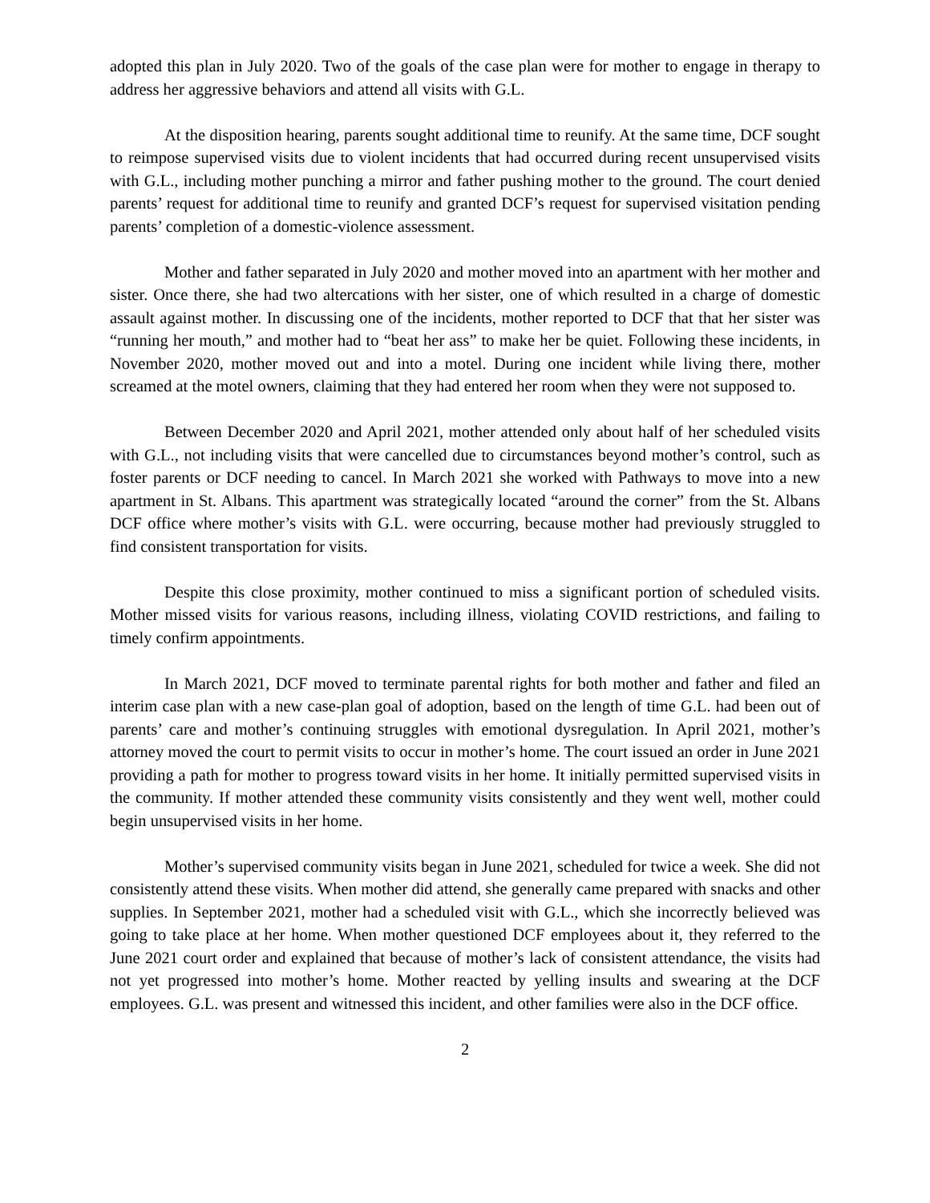adopted this plan in July 2020. Two of the goals of the case plan were for mother to engage in therapy to address her aggressive behaviors and attend all visits with G.L.
At the disposition hearing, parents sought additional time to reunify. At the same time, DCF sought to reimpose supervised visits due to violent incidents that had occurred during recent unsupervised visits with G.L., including mother punching a mirror and father pushing mother to the ground. The court denied parents’ request for additional time to reunify and granted DCF’s request for supervised visitation pending parents’ completion of a domestic-violence assessment.
Mother and father separated in July 2020 and mother moved into an apartment with her mother and sister. Once there, she had two altercations with her sister, one of which resulted in a charge of domestic assault against mother. In discussing one of the incidents, mother reported to DCF that that her sister was “running her mouth,” and mother had to “beat her ass” to make her be quiet. Following these incidents, in November 2020, mother moved out and into a motel. During one incident while living there, mother screamed at the motel owners, claiming that they had entered her room when they were not supposed to.
Between December 2020 and April 2021, mother attended only about half of her scheduled visits with G.L., not including visits that were cancelled due to circumstances beyond mother’s control, such as foster parents or DCF needing to cancel. In March 2021 she worked with Pathways to move into a new apartment in St. Albans. This apartment was strategically located “around the corner” from the St. Albans DCF office where mother’s visits with G.L. were occurring, because mother had previously struggled to find consistent transportation for visits.
Despite this close proximity, mother continued to miss a significant portion of scheduled visits. Mother missed visits for various reasons, including illness, violating COVID restrictions, and failing to timely confirm appointments.
In March 2021, DCF moved to terminate parental rights for both mother and father and filed an interim case plan with a new case-plan goal of adoption, based on the length of time G.L. had been out of parents’ care and mother’s continuing struggles with emotional dysregulation. In April 2021, mother’s attorney moved the court to permit visits to occur in mother’s home. The court issued an order in June 2021 providing a path for mother to progress toward visits in her home. It initially permitted supervised visits in the community. If mother attended these community visits consistently and they went well, mother could begin unsupervised visits in her home.
Mother’s supervised community visits began in June 2021, scheduled for twice a week. She did not consistently attend these visits. When mother did attend, she generally came prepared with snacks and other supplies. In September 2021, mother had a scheduled visit with G.L., which she incorrectly believed was going to take place at her home. When mother questioned DCF employees about it, they referred to the June 2021 court order and explained that because of mother’s lack of consistent attendance, the visits had not yet progressed into mother’s home. Mother reacted by yelling insults and swearing at the DCF employees. G.L. was present and witnessed this incident, and other families were also in the DCF office.
2